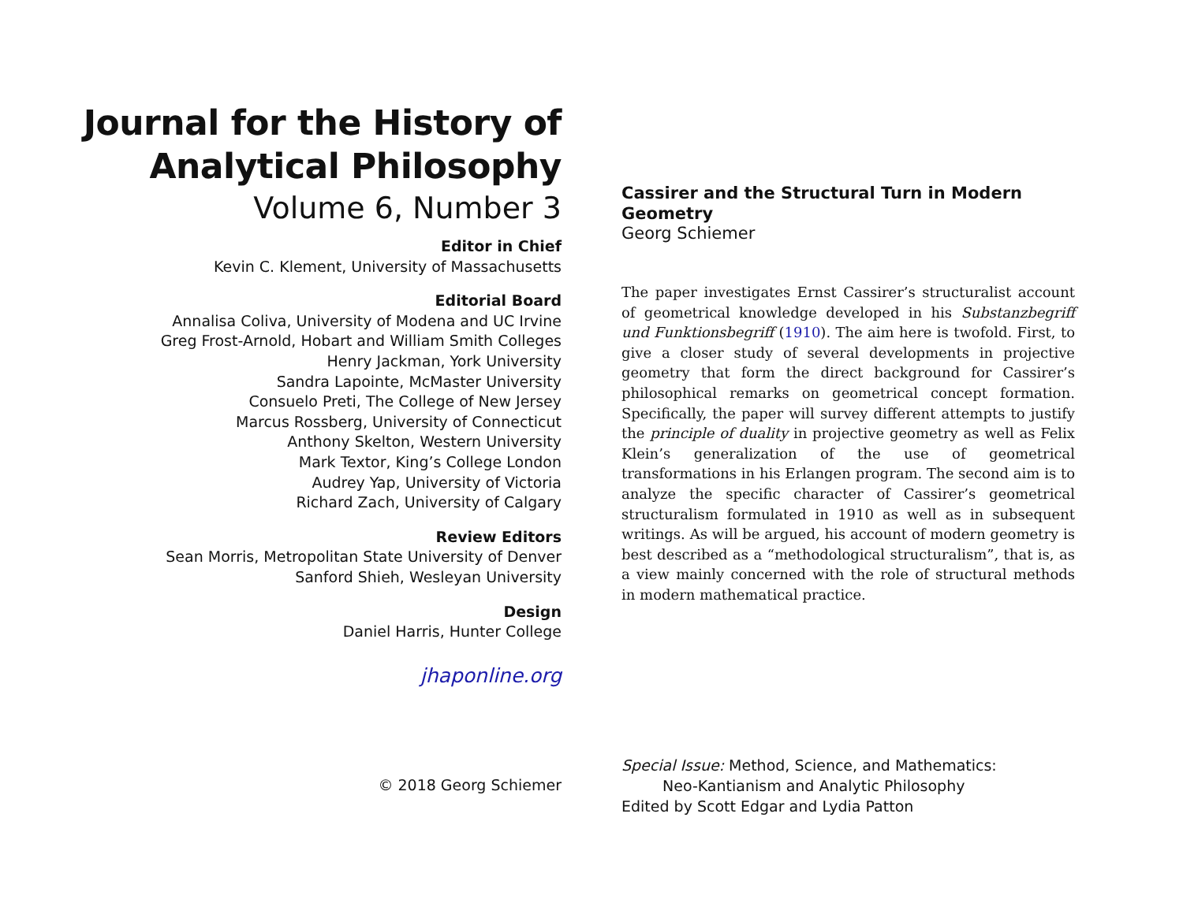Journal for the History of
Analytical Philosophy
Volume 6, Number 3
Editor in Chief
Kevin C. Klement, University of Massachusetts
Editorial Board
Annalisa Coliva, University of Modena and UC Irvine
Greg Frost-Arnold, Hobart and William Smith Colleges
Henry Jackman, York University
Sandra Lapointe, McMaster University
Consuelo Preti, The College of New Jersey
Marcus Rossberg, University of Connecticut
Anthony Skelton, Western University
Mark Textor, King’s College London
Audrey Yap, University of Victoria
Richard Zach, University of Calgary
Review Editors
Sean Morris, Metropolitan State University of Denver
Sanford Shieh, Wesleyan University
Design
Daniel Harris, Hunter College
jhaponline.org
© 2018 Georg Schiemer
Cassirer and the Structural Turn in Modern Geometry
Georg Schiemer
The paper investigates Ernst Cassirer’s structuralist account of geometrical knowledge developed in his Substanzbegriff und Funktionsbegriff (1910). The aim here is twofold. First, to give a closer study of several developments in projective geometry that form the direct background for Cassirer’s philosophical remarks on geometrical concept formation. Specifically, the paper will survey different attempts to justify the principle of duality in projective geometry as well as Felix Klein’s generalization of the use of geometrical transformations in his Erlangen program. The second aim is to analyze the specific character of Cassirer’s geometrical structuralism formulated in 1910 as well as in subsequent writings. As will be argued, his account of modern geometry is best described as a “methodological structuralism”, that is, as a view mainly concerned with the role of structural methods in modern mathematical practice.
Special Issue: Method, Science, and Mathematics:
Neo-Kantianism and Analytic Philosophy
Edited by Scott Edgar and Lydia Patton